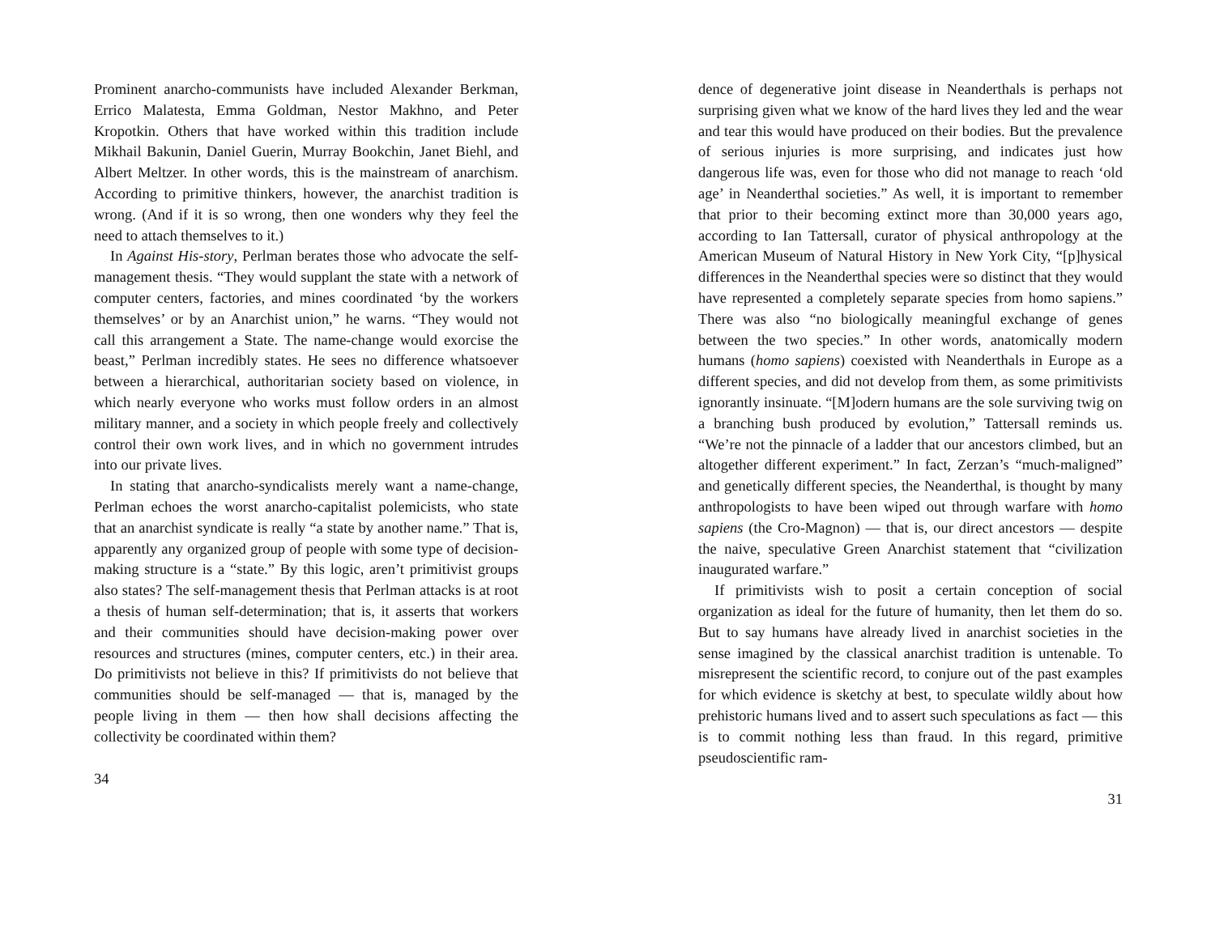Prominent anarcho-communists have included Alexander Berkman, Errico Malatesta, Emma Goldman, Nestor Makhno, and Peter Kropotkin. Others that have worked within this tradition include Mikhail Bakunin, Daniel Guerin, Murray Bookchin, Janet Biehl, and Albert Meltzer. In other words, this is the mainstream of anarchism. According to primitive thinkers, however, the anarchist tradition is wrong. (And if it is so wrong, then one wonders why they feel the need to attach themselves to it.)
In Against His-story, Perlman berates those who advocate the self-management thesis. “They would supplant the state with a network of computer centers, factories, and mines coordinated ‘by the workers themselves’ or by an Anarchist union,” he warns. “They would not call this arrangement a State. The name-change would exorcise the beast,” Perlman incredibly states. He sees no difference whatsoever between a hierarchical, authoritarian society based on violence, in which nearly everyone who works must follow orders in an almost military manner, and a society in which people freely and collectively control their own work lives, and in which no government intrudes into our private lives.
In stating that anarcho-syndicalists merely want a name-change, Perlman echoes the worst anarcho-capitalist polemicists, who state that an anarchist syndicate is really “a state by another name.” That is, apparently any organized group of people with some type of decision-making structure is a “state.” By this logic, aren’t primitivist groups also states? The self-management thesis that Perlman attacks is at root a thesis of human self-determination; that is, it asserts that workers and their communities should have decision-making power over resources and structures (mines, computer centers, etc.) in their area. Do primitivists not believe in this? If primitivists do not believe that communities should be self-managed — that is, managed by the people living in them — then how shall decisions affecting the collectivity be coordinated within them?
34
dence of degenerative joint disease in Neanderthals is perhaps not surprising given what we know of the hard lives they led and the wear and tear this would have produced on their bodies. But the prevalence of serious injuries is more surprising, and indicates just how dangerous life was, even for those who did not manage to reach ‘old age’ in Neanderthal societies.” As well, it is important to remember that prior to their becoming extinct more than 30,000 years ago, according to Ian Tattersall, curator of physical anthropology at the American Museum of Natural History in New York City, “[p]hysical differences in the Neanderthal species were so distinct that they would have represented a completely separate species from homo sapiens.” There was also “no biologically meaningful exchange of genes between the two species.” In other words, anatomically modern humans (homo sapiens) coexisted with Neanderthals in Europe as a different species, and did not develop from them, as some primitivists ignorantly insinuate. “[M]odern humans are the sole surviving twig on a branching bush produced by evolution,” Tattersall reminds us. “We’re not the pinnacle of a ladder that our ancestors climbed, but an altogether different experiment.” In fact, Zerzan’s “much-maligned” and genetically different species, the Neanderthal, is thought by many anthropologists to have been wiped out through warfare with homo sapiens (the Cro-Magnon) — that is, our direct ancestors — despite the naive, speculative Green Anarchist statement that “civilization inaugurated warfare.”
If primitivists wish to posit a certain conception of social organization as ideal for the future of humanity, then let them do so. But to say humans have already lived in anarchist societies in the sense imagined by the classical anarchist tradition is untenable. To misrepresent the scientific record, to conjure out of the past examples for which evidence is sketchy at best, to speculate wildly about how prehistoric humans lived and to assert such speculations as fact — this is to commit nothing less than fraud. In this regard, primitive pseudoscientific ram-
31